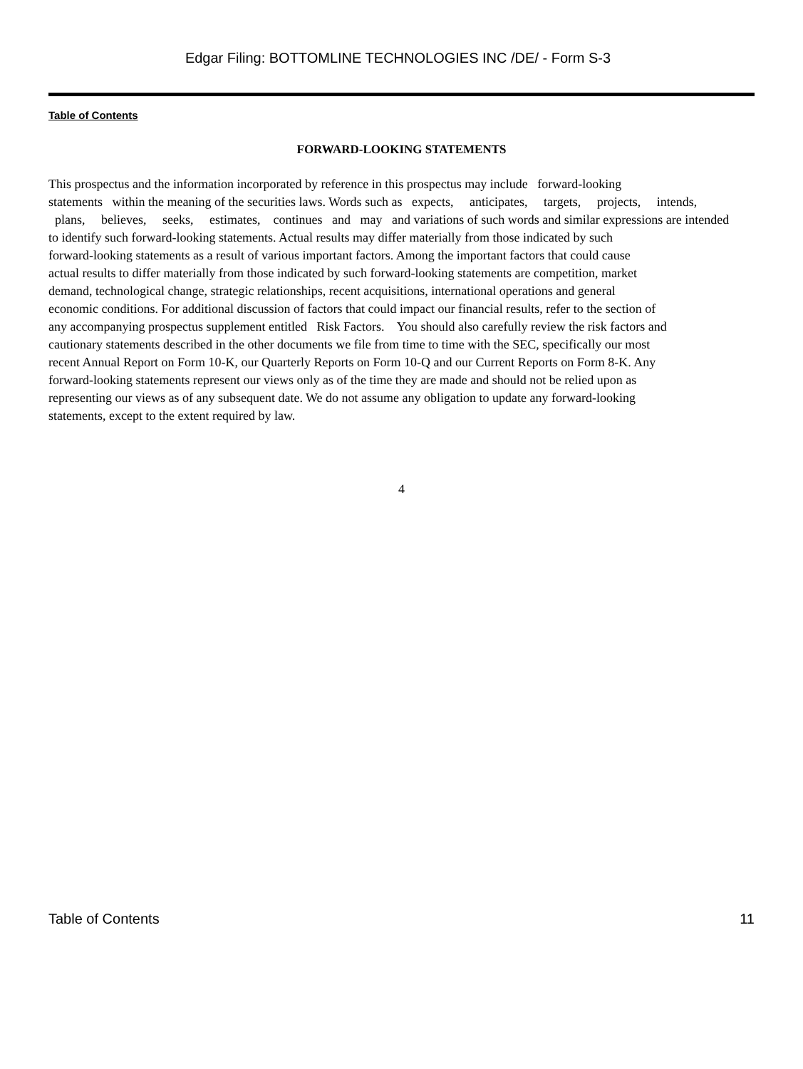Edgar Filing: BOTTOMLINE TECHNOLOGIES INC /DE/ - Form S-3
Table of Contents
FORWARD-LOOKING STATEMENTS
This prospectus and the information incorporated by reference in this prospectus may include forward-looking
statements within the meaning of the securities laws. Words such as expects, anticipates, targets, projects, intends,
plans, believes, seeks, estimates, continues and may and variations of such words and similar expressions are intended
to identify such forward-looking statements. Actual results may differ materially from those indicated by such
forward-looking statements as a result of various important factors. Among the important factors that could cause
actual results to differ materially from those indicated by such forward-looking statements are competition, market
demand, technological change, strategic relationships, recent acquisitions, international operations and general
economic conditions. For additional discussion of factors that could impact our financial results, refer to the section of
any accompanying prospectus supplement entitled Risk Factors. You should also carefully review the risk factors and
cautionary statements described in the other documents we file from time to time with the SEC, specifically our most
recent Annual Report on Form 10-K, our Quarterly Reports on Form 10-Q and our Current Reports on Form 8-K. Any
forward-looking statements represent our views only as of the time they are made and should not be relied upon as
representing our views as of any subsequent date. We do not assume any obligation to update any forward-looking
statements, except to the extent required by law.
4
Table of Contents 11